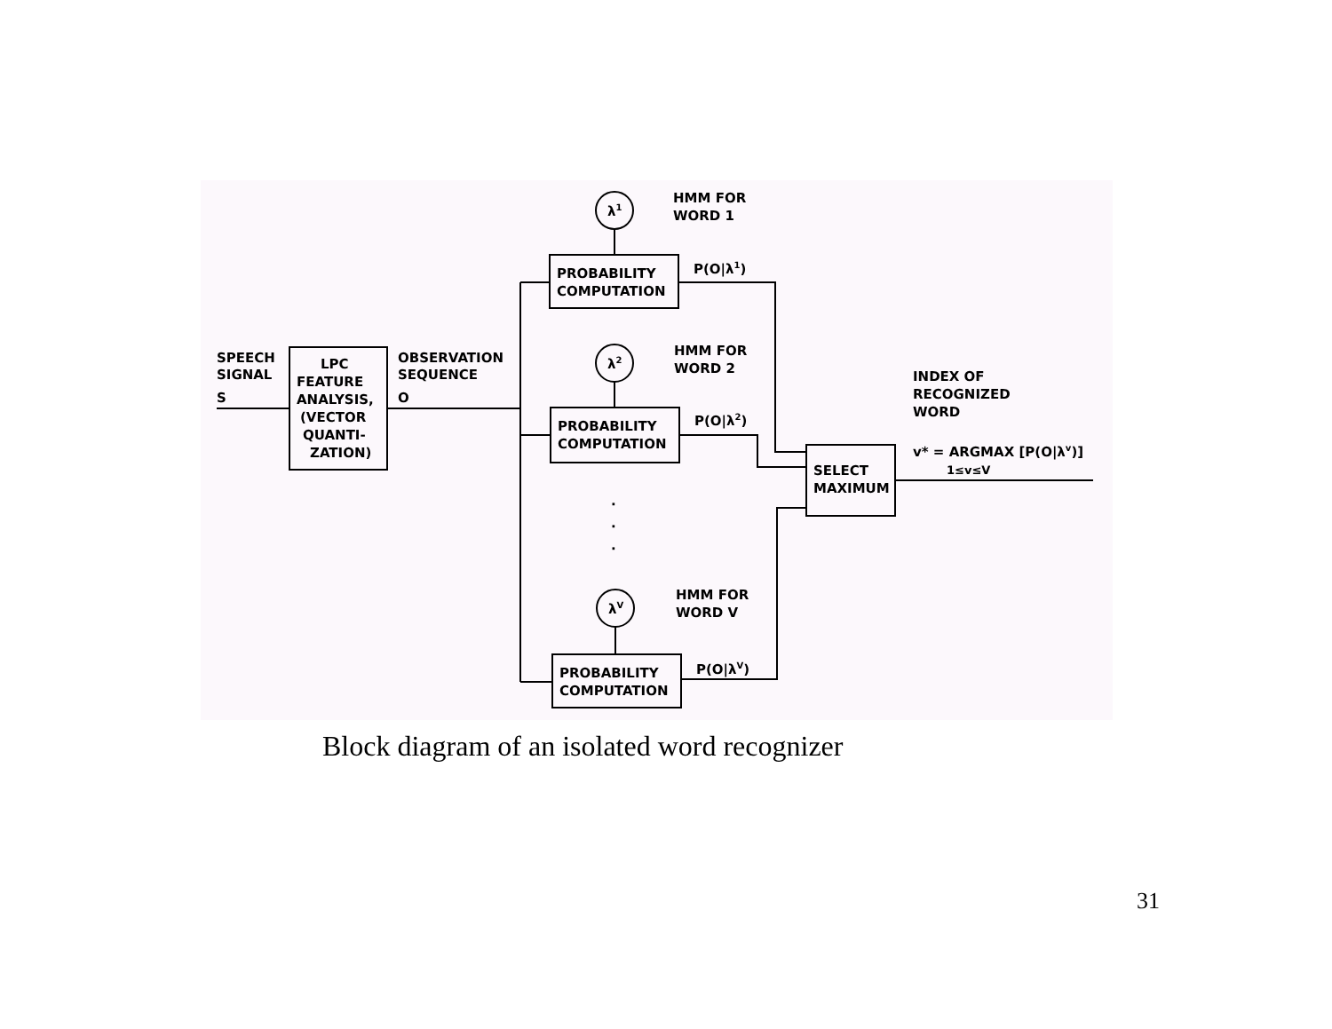SPEECH
SIGNAL
S
LPC
FEATURE
ANALYSIS,
(VECTOR
QUANTI-
ZATION)
OBSERVATION
SEQUENCE
O
PROBABILITY
COMPUTATION
PROBABILITY
COMPUTATION
PROBABILITY
COMPUTATION
λ1
λ2
λV
HMM FOR
WORD 1
HMM FOR
WORD 2
HMM FOR
WORD V
P(O|λ1)
P(O|λ2)
P(O|λV)
SELECT
MAXIMUM
INDEX OF
RECOGNIZED
WORD
v* = ARGMAX [P(O|λv)]
1≤v≤V
·
·
·
Block diagram of an isolated word recognizer
31